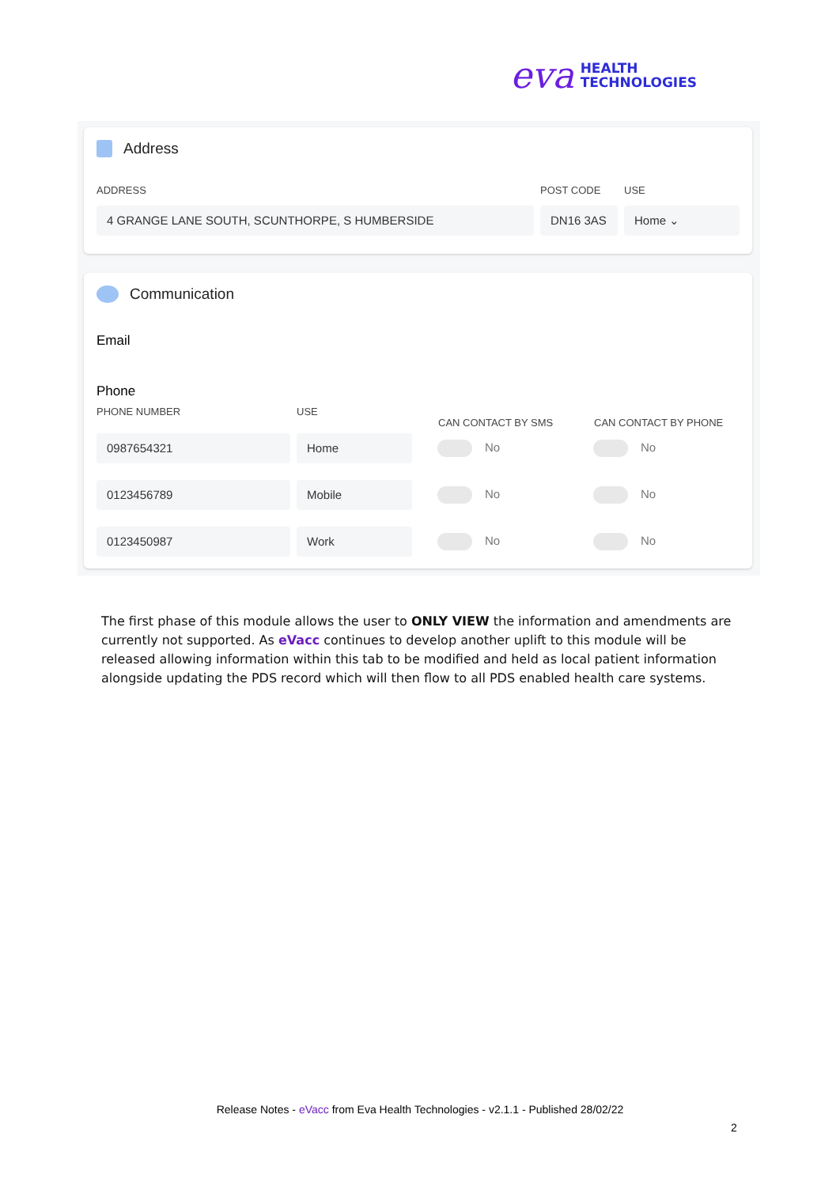eva HEALTH
TECHNOLOGIES
Address
ADDRESS POST CODE USE
4 GRANGE LANE SOUTH, SCUNTHORPE, S HUMBERSIDE DN16 3AS Home ⌄
Communication
Email
Phone
PHONE NUMBER USE
CAN CONTACT BY SMS CAN CONTACT BY PHONE
0987654321 Home
No No
0123456789 Mobile
No No
0123450987 Work
No No
The first phase of this module allows the user to ONLY VIEW the information and amendments are currently not supported. As eVacc continues to develop another uplift to this module will be released allowing information within this tab to be modified and held as local patient information alongside updating the PDS record which will then flow to all PDS enabled health care systems.
Release Notes - eVacc from Eva Health Technologies - v2.1.1 - Published 28/02/22
2